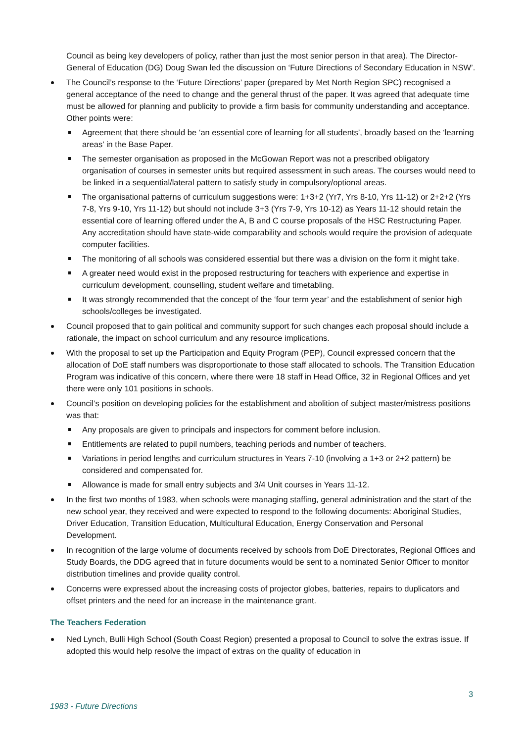Council as being key developers of policy, rather than just the most senior person in that area). The Director-General of Education (DG) Doug Swan led the discussion on ‘Future Directions of Secondary Education in NSW’.
The Council’s response to the ‘Future Directions’ paper (prepared by Met North Region SPC) recognised a general acceptance of the need to change and the general thrust of the paper. It was agreed that adequate time must be allowed for planning and publicity to provide a firm basis for community understanding and acceptance. Other points were:
Agreement that there should be ‘an essential core of learning for all students’, broadly based on the ‘learning areas’ in the Base Paper.
The semester organisation as proposed in the McGowan Report was not a prescribed obligatory organisation of courses in semester units but required assessment in such areas. The courses would need to be linked in a sequential/lateral pattern to satisfy study in compulsory/optional areas.
The organisational patterns of curriculum suggestions were: 1+3+2 (Yr7, Yrs 8-10, Yrs 11-12) or 2+2+2 (Yrs 7-8, Yrs 9-10, Yrs 11-12) but should not include 3+3 (Yrs 7-9, Yrs 10-12) as Years 11-12 should retain the essential core of learning offered under the A, B and C course proposals of the HSC Restructuring Paper. Any accreditation should have state-wide comparability and schools would require the provision of adequate computer facilities.
The monitoring of all schools was considered essential but there was a division on the form it might take.
A greater need would exist in the proposed restructuring for teachers with experience and expertise in curriculum development, counselling, student welfare and timetabling.
It was strongly recommended that the concept of the ‘four term year’ and the establishment of senior high schools/colleges be investigated.
Council proposed that to gain political and community support for such changes each proposal should include a rationale, the impact on school curriculum and any resource implications.
With the proposal to set up the Participation and Equity Program (PEP), Council expressed concern that the allocation of DoE staff numbers was disproportionate to those staff allocated to schools. The Transition Education Program was indicative of this concern, where there were 18 staff in Head Office, 32 in Regional Offices and yet there were only 101 positions in schools.
Council’s position on developing policies for the establishment and abolition of subject master/mistress positions was that:
Any proposals are given to principals and inspectors for comment before inclusion.
Entitlements are related to pupil numbers, teaching periods and number of teachers.
Variations in period lengths and curriculum structures in Years 7-10 (involving a 1+3 or 2+2 pattern) be considered and compensated for.
Allowance is made for small entry subjects and 3/4 Unit courses in Years 11-12.
In the first two months of 1983, when schools were managing staffing, general administration and the start of the new school year, they received and were expected to respond to the following documents: Aboriginal Studies, Driver Education, Transition Education, Multicultural Education, Energy Conservation and Personal Development.
In recognition of the large volume of documents received by schools from DoE Directorates, Regional Offices and Study Boards, the DDG agreed that in future documents would be sent to a nominated Senior Officer to monitor distribution timelines and provide quality control.
Concerns were expressed about the increasing costs of projector globes, batteries, repairs to duplicators and offset printers and the need for an increase in the maintenance grant.
The Teachers Federation
Ned Lynch, Bulli High School (South Coast Region) presented a proposal to Council to solve the extras issue. If adopted this would help resolve the impact of extras on the quality of education in
3
1983 - Future Directions